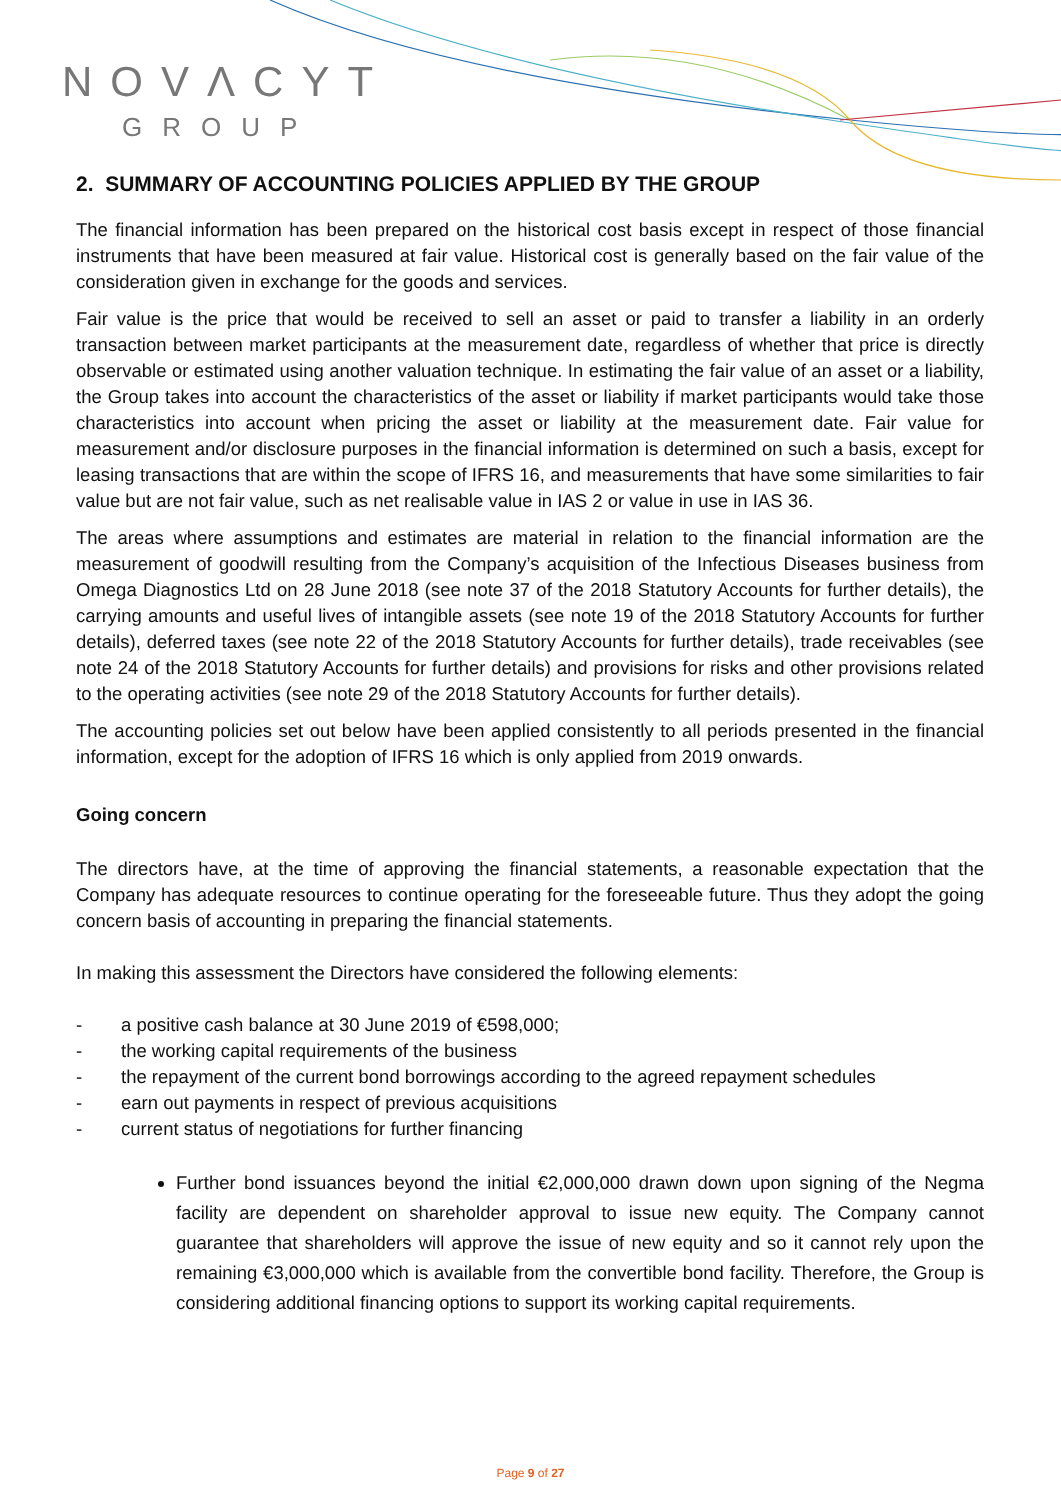NOVΛCYT
GROUP
2. SUMMARY OF ACCOUNTING POLICIES APPLIED BY THE GROUP
The financial information has been prepared on the historical cost basis except in respect of those financial instruments that have been measured at fair value. Historical cost is generally based on the fair value of the consideration given in exchange for the goods and services.
Fair value is the price that would be received to sell an asset or paid to transfer a liability in an orderly transaction between market participants at the measurement date, regardless of whether that price is directly observable or estimated using another valuation technique. In estimating the fair value of an asset or a liability, the Group takes into account the characteristics of the asset or liability if market participants would take those characteristics into account when pricing the asset or liability at the measurement date. Fair value for measurement and/or disclosure purposes in the financial information is determined on such a basis, except for leasing transactions that are within the scope of IFRS 16, and measurements that have some similarities to fair value but are not fair value, such as net realisable value in IAS 2 or value in use in IAS 36.
The areas where assumptions and estimates are material in relation to the financial information are the measurement of goodwill resulting from the Company’s acquisition of the Infectious Diseases business from Omega Diagnostics Ltd on 28 June 2018 (see note 37 of the 2018 Statutory Accounts for further details), the carrying amounts and useful lives of intangible assets (see note 19 of the 2018 Statutory Accounts for further details), deferred taxes (see note 22 of the 2018 Statutory Accounts for further details), trade receivables (see note 24 of the 2018 Statutory Accounts for further details) and provisions for risks and other provisions related to the operating activities (see note 29 of the 2018 Statutory Accounts for further details).
The accounting policies set out below have been applied consistently to all periods presented in the financial information, except for the adoption of IFRS 16 which is only applied from 2019 onwards.
Going concern
The directors have, at the time of approving the financial statements, a reasonable expectation that the Company has adequate resources to continue operating for the foreseeable future. Thus they adopt the going concern basis of accounting in preparing the financial statements.
In making this assessment the Directors have considered the following elements:
- a positive cash balance at 30 June 2019 of €598,000;
- the working capital requirements of the business
- the repayment of the current bond borrowings according to the agreed repayment schedules
- earn out payments in respect of previous acquisitions
- current status of negotiations for further financing
Further bond issuances beyond the initial €2,000,000 drawn down upon signing of the Negma facility are dependent on shareholder approval to issue new equity. The Company cannot guarantee that shareholders will approve the issue of new equity and so it cannot rely upon the remaining €3,000,000 which is available from the convertible bond facility. Therefore, the Group is considering additional financing options to support its working capital requirements.
Page 9 of 27